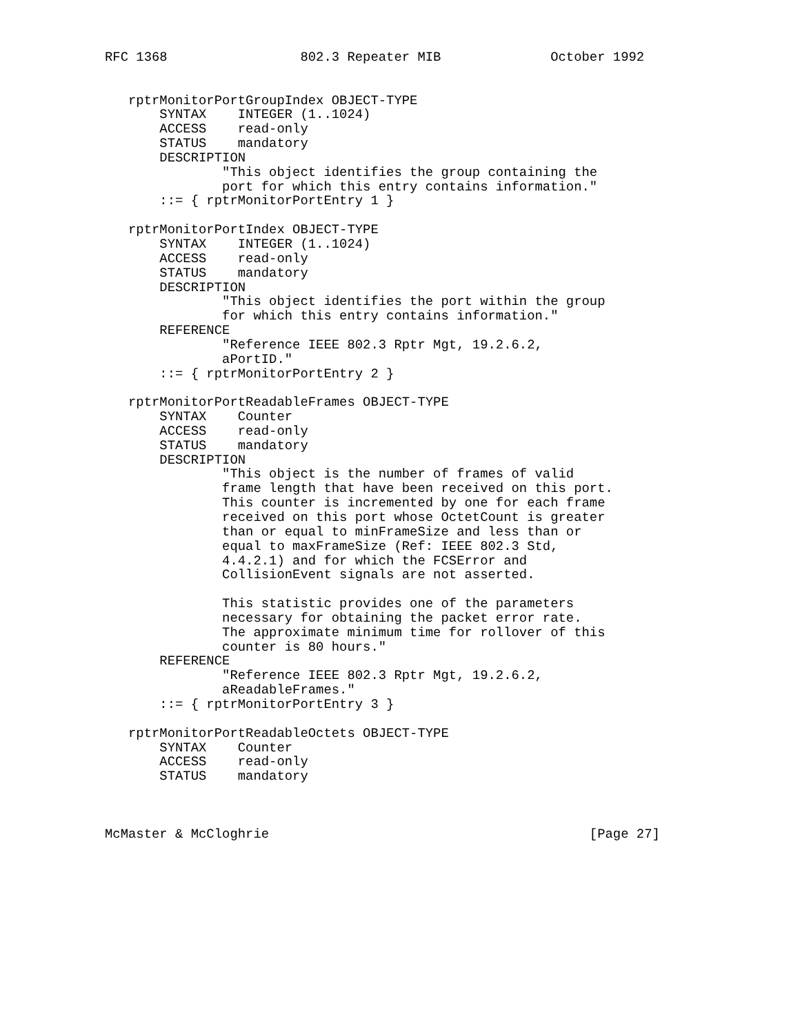RFC 1368                 802.3 Repeater MIB              October 1992


   rptrMonitorPortGroupIndex OBJECT-TYPE
       SYNTAX    INTEGER (1..1024)
       ACCESS    read-only
       STATUS    mandatory
       DESCRIPTION
               "This object identifies the group containing the
               port for which this entry contains information."
       ::= { rptrMonitorPortEntry 1 }

   rptrMonitorPortIndex OBJECT-TYPE
       SYNTAX    INTEGER (1..1024)
       ACCESS    read-only
       STATUS    mandatory
       DESCRIPTION
               "This object identifies the port within the group
               for which this entry contains information."
       REFERENCE
               "Reference IEEE 802.3 Rptr Mgt, 19.2.6.2,
               aPortID."
       ::= { rptrMonitorPortEntry 2 }

   rptrMonitorPortReadableFrames OBJECT-TYPE
       SYNTAX    Counter
       ACCESS    read-only
       STATUS    mandatory
       DESCRIPTION
               "This object is the number of frames of valid
               frame length that have been received on this port.
               This counter is incremented by one for each frame
               received on this port whose OctetCount is greater
               than or equal to minFrameSize and less than or
               equal to maxFrameSize (Ref: IEEE 802.3 Std,
               4.4.2.1) and for which the FCSError and
               CollisionEvent signals are not asserted.

               This statistic provides one of the parameters
               necessary for obtaining the packet error rate.
               The approximate minimum time for rollover of this
               counter is 80 hours."
       REFERENCE
               "Reference IEEE 802.3 Rptr Mgt, 19.2.6.2,
               aReadableFrames."
       ::= { rptrMonitorPortEntry 3 }

   rptrMonitorPortReadableOctets OBJECT-TYPE
       SYNTAX    Counter
       ACCESS    read-only
       STATUS    mandatory



McMaster & McCloghrie                                         [Page 27]